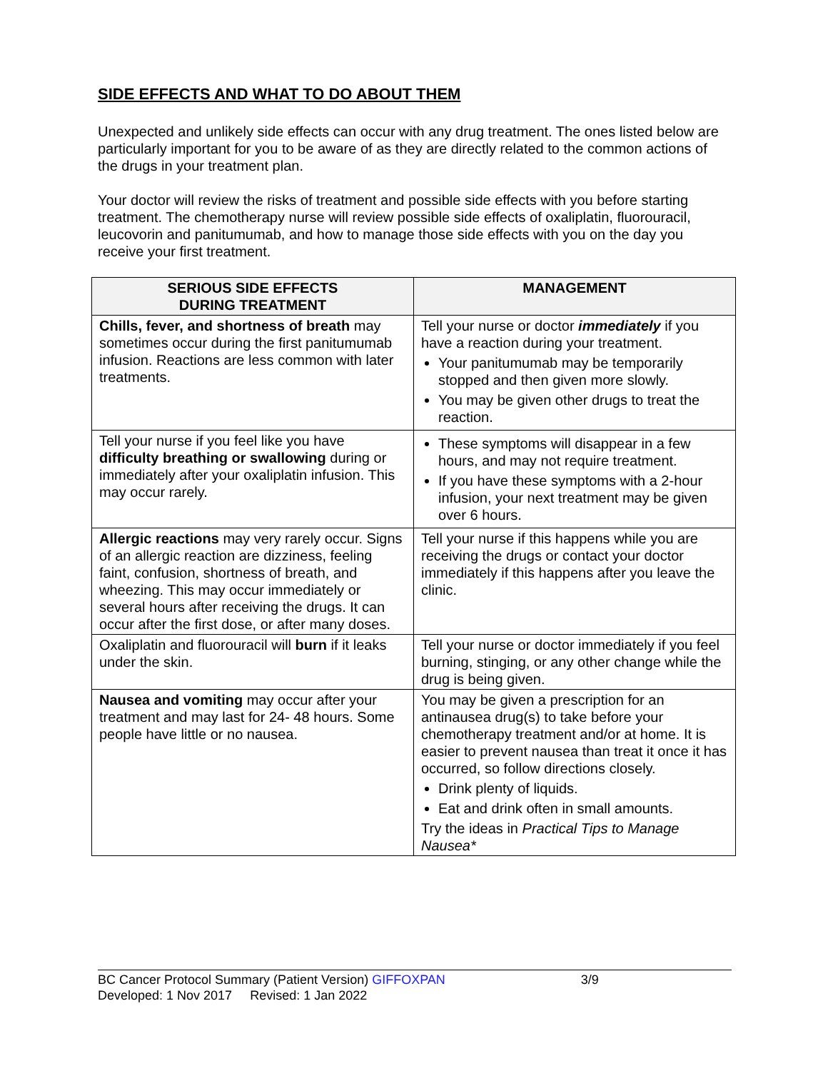SIDE EFFECTS AND WHAT TO DO ABOUT THEM
Unexpected and unlikely side effects can occur with any drug treatment. The ones listed below are particularly important for you to be aware of as they are directly related to the common actions of the drugs in your treatment plan.
Your doctor will review the risks of treatment and possible side effects with you before starting treatment. The chemotherapy nurse will review possible side effects of oxaliplatin, fluorouracil, leucovorin and panitumumab, and how to manage those side effects with you on the day you receive your first treatment.
| SERIOUS SIDE EFFECTS DURING TREATMENT | MANAGEMENT |
| --- | --- |
| Chills, fever, and shortness of breath may sometimes occur during the first panitumumab infusion. Reactions are less common with later treatments. | Tell your nurse or doctor immediately if you have a reaction during your treatment. Your panitumumab may be temporarily stopped and then given more slowly. You may be given other drugs to treat the reaction. |
| Tell your nurse if you feel like you have difficulty breathing or swallowing during or immediately after your oxaliplatin infusion. This may occur rarely. | These symptoms will disappear in a few hours, and may not require treatment. If you have these symptoms with a 2-hour infusion, your next treatment may be given over 6 hours. |
| Allergic reactions may very rarely occur. Signs of an allergic reaction are dizziness, feeling faint, confusion, shortness of breath, and wheezing. This may occur immediately or several hours after receiving the drugs. It can occur after the first dose, or after many doses. | Tell your nurse if this happens while you are receiving the drugs or contact your doctor immediately if this happens after you leave the clinic. |
| Oxaliplatin and fluorouracil will burn if it leaks under the skin. | Tell your nurse or doctor immediately if you feel burning, stinging, or any other change while the drug is being given. |
| Nausea and vomiting may occur after your treatment and may last for 24- 48 hours. Some people have little or no nausea. | You may be given a prescription for an antinausea drug(s) to take before your chemotherapy treatment and/or at home. It is easier to prevent nausea than treat it once it has occurred, so follow directions closely. Drink plenty of liquids. Eat and drink often in small amounts. Try the ideas in Practical Tips to Manage Nausea* |
BC Cancer Protocol Summary (Patient Version) GIFFOXPAN 3/9
Developed: 1 Nov 2017 Revised: 1 Jan 2022